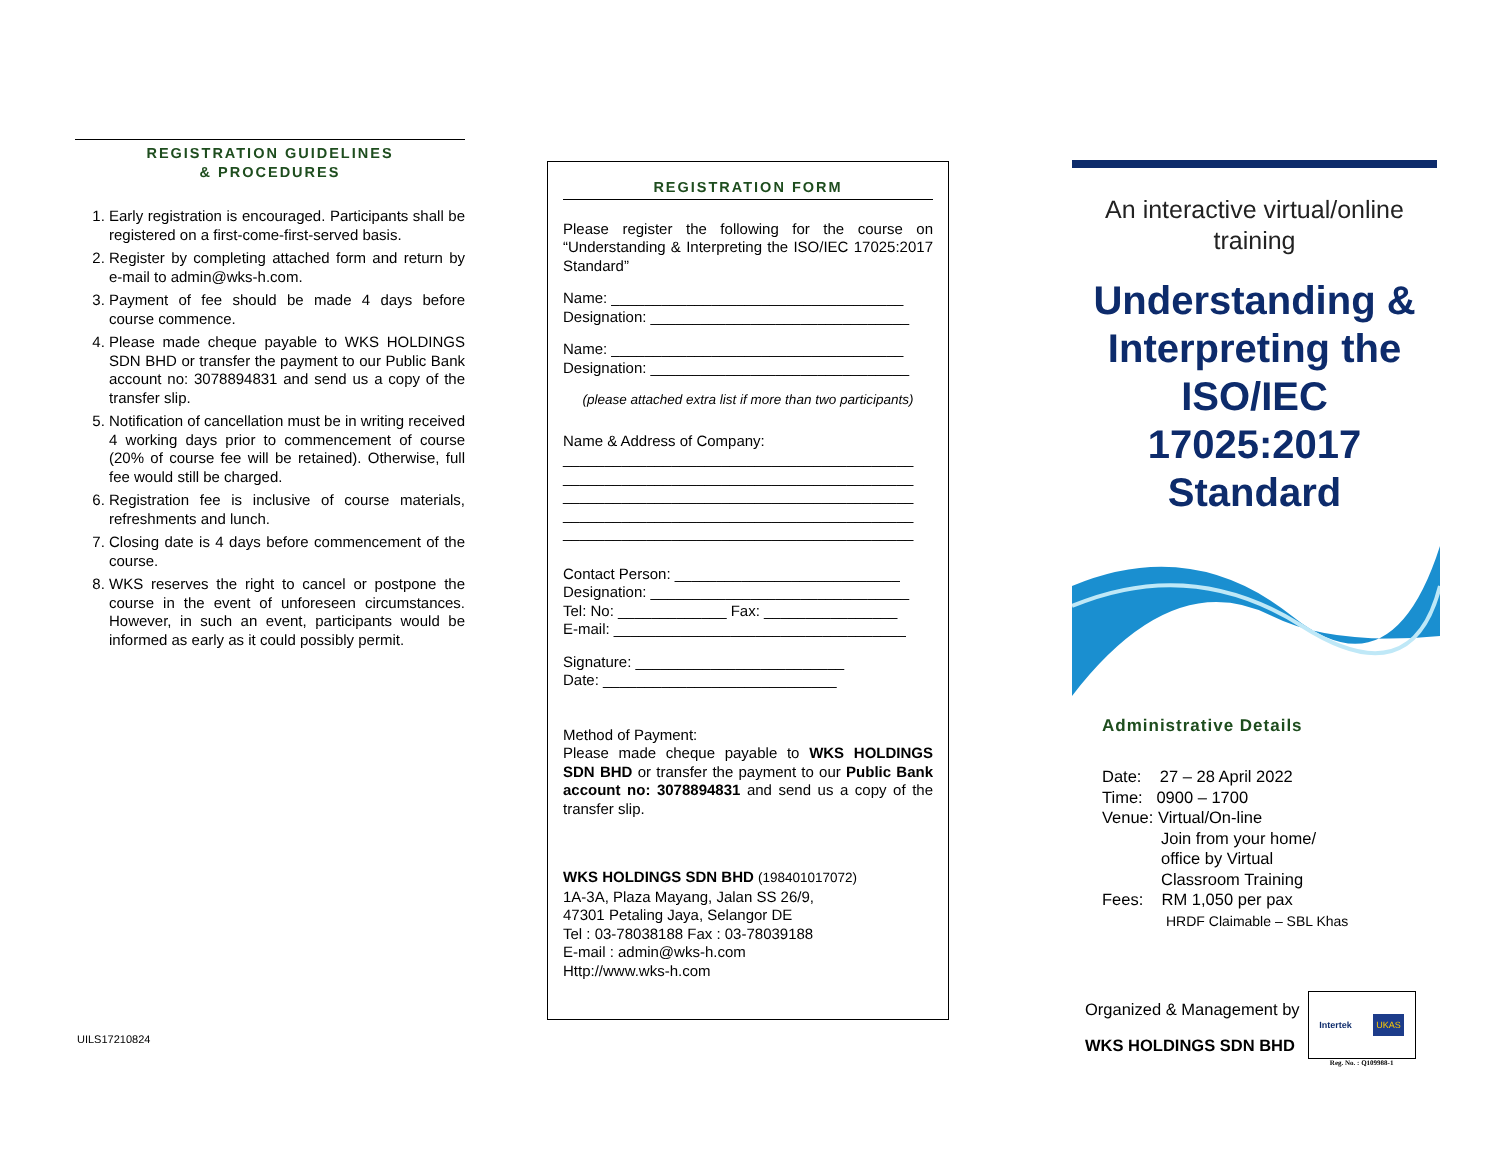REGISTRATION GUIDELINES
& PROCEDURES
1. Early registration is encouraged. Participants shall be registered on a first-come-first-served basis.
2. Register by completing attached form and return by e-mail to admin@wks-h.com.
3. Payment of fee should be made 4 days before course commence.
4. Please made cheque payable to WKS HOLDINGS SDN BHD or transfer the payment to our Public Bank account no: 3078894831 and send us a copy of the transfer slip.
5. Notification of cancellation must be in writing received 4 working days prior to commencement of course (20% of course fee will be retained). Otherwise, full fee would still be charged.
6. Registration fee is inclusive of course materials, refreshments and lunch.
7. Closing date is 4 days before commencement of the course.
8. WKS reserves the right to cancel or postpone the course in the event of unforeseen circumstances. However, in such an event, participants would be informed as early as it could possibly permit.
UILS17210824
REGISTRATION FORM
Please register the following for the course on “Understanding & Interpreting the ISO/IEC 17025:2017 Standard”
Name: ___________________________________
Designation: _______________________________
Name: ___________________________________
Designation: _______________________________
(please attached extra list if more than two participants)
Name & Address of Company:
__________________________________________
__________________________________________
__________________________________________
__________________________________________
__________________________________________
Contact Person: ___________________________
Designation: _______________________________
Tel: No: _____________ Fax: ________________
E-mail: ___________________________________
Signature: _________________________
Date: ____________________________
Method of Payment:
Please made cheque payable to WKS HOLDINGS SDN BHD or transfer the payment to our Public Bank account no: 3078894831 and send us a copy of the transfer slip.
WKS HOLDINGS SDN BHD (198401017072)
1A-3A, Plaza Mayang, Jalan SS 26/9,
47301 Petaling Jaya, Selangor DE
Tel : 03-78038188 Fax : 03-78039188
E-mail : admin@wks-h.com
Http://www.wks-h.com
An interactive virtual/online training
Understanding & Interpreting the ISO/IEC 17025:2017 Standard
Administrative Details
Date: 27 – 28 April 2022
Time: 0900 – 1700
Venue: Virtual/On-line
Join from your home/
office by Virtual
Classroom Training
Fees: RM 1,050 per pax
HRDF Claimable – SBL Khas
Organized & Management by
WKS HOLDINGS SDN BHD
Intertek UKAS
Reg. No. : Q109988-1